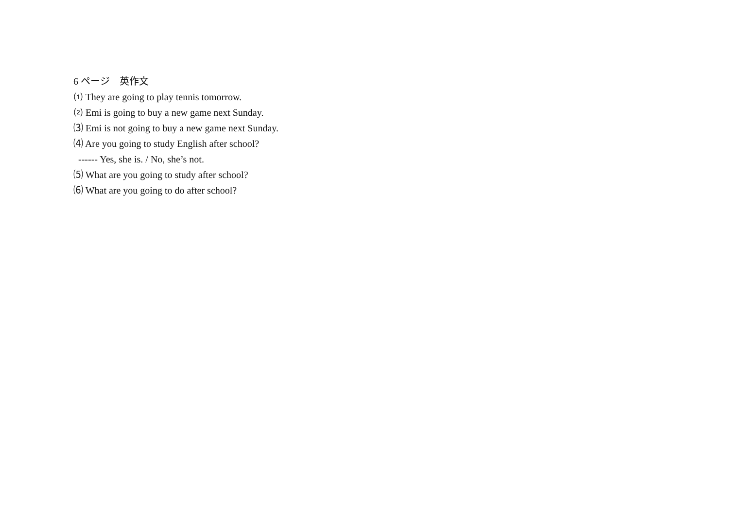6 ページ　英作文
⑴ They are going to play tennis tomorrow.
⑵ Emi is going to buy a new game next Sunday.
⑶ Emi is not going to buy a new game next Sunday.
⑷ Are you going to study English after school?
------ Yes, she is. / No, she’s not.
⑸ What are you going to study after school?
⑹ What are you going to do after school?